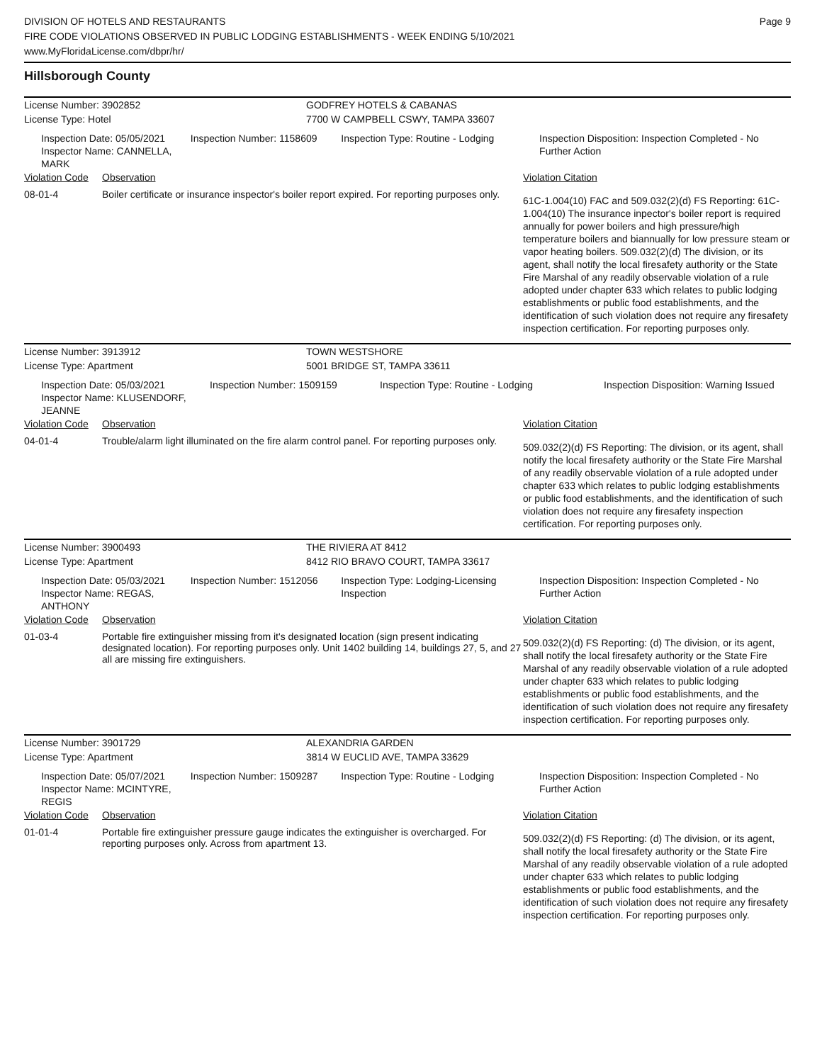DIVISION OF HOTELS AND RESTAURANTS
FIRE CODE VIOLATIONS OBSERVED IN PUBLIC LODGING ESTABLISHMENTS - WEEK ENDING 5/10/2021
www.MyFloridaLicense.com/dbpr/hr/
Page 9
Hillsborough County
License Number: 3902852 GODFREY HOTELS & CABANAS
License Type: Hotel 7700 W CAMPBELL CSWY, TAMPA 33607
Inspection Date: 05/05/2021
Inspector Name: CANNELLA, MARK
Inspection Number: 1158609 Inspection Type: Routine - Lodging Inspection Disposition: Inspection Completed - No Further Action
Violation Code
Observation Violation Citation
08-01-4 Boiler certificate or insurance inspector's boiler report expired. For reporting purposes only.
61C-1.004(10) FAC and 509.032(2)(d) FS Reporting: 61C-1.004(10) The insurance inpector's boiler report is required annually for power boilers and high pressure/high temperature boilers and biannually for low pressure steam or vapor heating boilers. 509.032(2)(d) The division, or its agent, shall notify the local firesafety authority or the State Fire Marshal of any readily observable violation of a rule adopted under chapter 633 which relates to public lodging establishments or public food establishments, and the identification of such violation does not require any firesafety inspection certification. For reporting purposes only.
License Number: 3913912 TOWN WESTSHORE
License Type: Apartment 5001 BRIDGE ST, TAMPA 33611
Inspection Date: 05/03/2021
Inspector Name: KLUSENDORF, JEANNE
Inspection Number: 1509159 Inspection Type: Routine - Lodging Inspection Disposition: Warning Issued
Violation Code
Observation Violation Citation
04-01-4 Trouble/alarm light illuminated on the fire alarm control panel. For reporting purposes only.
509.032(2)(d) FS Reporting: The division, or its agent, shall notify the local firesafety authority or the State Fire Marshal of any readily observable violation of a rule adopted under chapter 633 which relates to public lodging establishments or public food establishments, and the identification of such violation does not require any firesafety inspection certification. For reporting purposes only.
License Number: 3900493 THE RIVIERA AT 8412
License Type: Apartment 8412 RIO BRAVO COURT, TAMPA 33617
Inspection Date: 05/03/2021
Inspector Name: REGAS, ANTHONY
Inspection Number: 1512056 Inspection Type: Lodging-Licensing Inspection
Inspection Disposition: Inspection Completed - No Further Action
Violation Code
Observation Violation Citation
01-03-4 Portable fire extinguisher missing from it's designated location (sign present indicating designated location). For reporting purposes only. Unit 1402 building 14, buildings 27, 5, and 27 all are missing fire extinguishers.
509.032(2)(d) FS Reporting: (d) The division, or its agent, shall notify the local firesafety authority or the State Fire Marshal of any readily observable violation of a rule adopted under chapter 633 which relates to public lodging establishments or public food establishments, and the identification of such violation does not require any firesafety inspection certification. For reporting purposes only.
License Number: 3901729 ALEXANDRIA GARDEN
License Type: Apartment 3814 W EUCLID AVE, TAMPA 33629
Inspection Date: 05/07/2021
Inspector Name: MCINTYRE, REGIS
Inspection Number: 1509287 Inspection Type: Routine - Lodging Inspection Disposition: Inspection Completed - No Further Action
Violation Code
Observation Violation Citation
01-01-4 Portable fire extinguisher pressure gauge indicates the extinguisher is overcharged. For reporting purposes only. Across from apartment 13.
509.032(2)(d) FS Reporting: (d) The division, or its agent, shall notify the local firesafety authority or the State Fire Marshal of any readily observable violation of a rule adopted under chapter 633 which relates to public lodging establishments or public food establishments, and the identification of such violation does not require any firesafety inspection certification. For reporting purposes only.